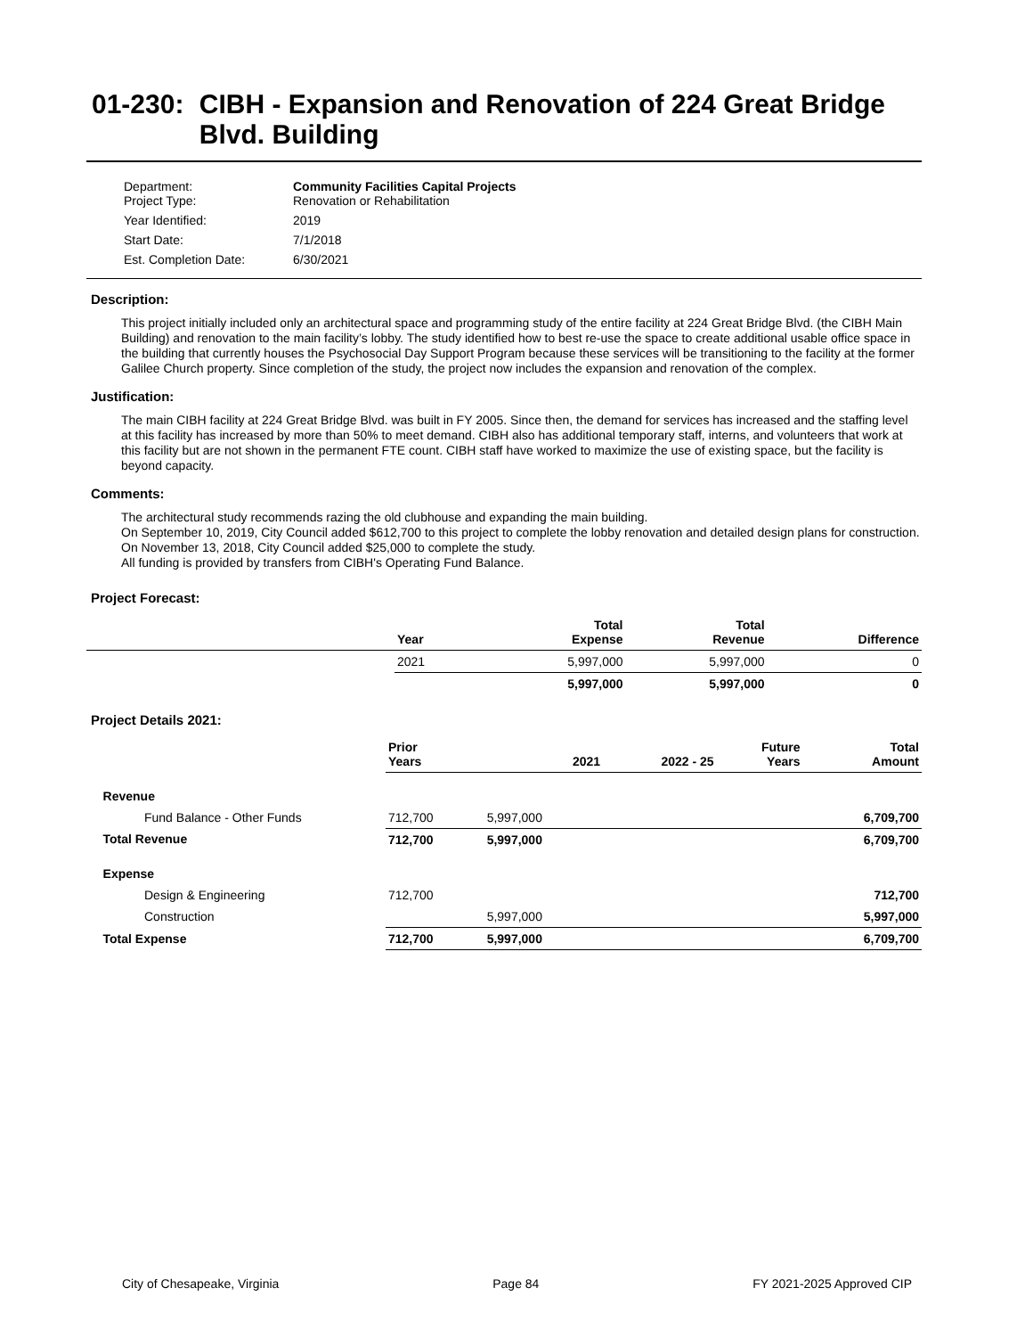01-230: CIBH - Expansion and Renovation of 224 Great Bridge Blvd. Building
| Department: Project Type: | Community Facilities Capital Projects Renovation or Rehabilitation |
| Year Identified: | 2019 |
| Start Date: | 7/1/2018 |
| Est. Completion Date: | 6/30/2021 |
Description:
This project initially included only an architectural space and programming study of the entire facility at 224 Great Bridge Blvd. (the CIBH Main Building) and renovation to the main facility’s lobby. The study identified how to best re-use the space to create additional usable office space in the building that currently houses the Psychosocial Day Support Program because these services will be transitioning to the facility at the former Galilee Church property. Since completion of the study, the project now includes the expansion and renovation of the complex.
Justification:
The main CIBH facility at 224 Great Bridge Blvd. was built in FY 2005. Since then, the demand for services has increased and the staffing level at this facility has increased by more than 50% to meet demand. CIBH also has additional temporary staff, interns, and volunteers that work at this facility but are not shown in the permanent FTE count. CIBH staff have worked to maximize the use of existing space, but the facility is beyond capacity.
Comments:
The architectural study recommends razing the old clubhouse and expanding the main building.
On September 10, 2019, City Council added $612,700 to this project to complete the lobby renovation and detailed design plans for construction.
On November 13, 2018, City Council added $25,000 to complete the study.
All funding is provided by transfers from CIBH's Operating Fund Balance.
Project Forecast:
| | Year | | Total Expense | Total Revenue | Difference |
| --- | --- | --- | --- | --- | --- |
| | 2021 | | 5,997,000 | 5,997,000 | 0 |
| | | | 5,997,000 | 5,997,000 | 0 |
Project Details 2021:
| | Prior Years | 2021 | 2022 - 25 | Future Years | Total Amount |
| --- | --- | --- | --- | --- | --- |
| Revenue | | | | | |
| Fund Balance - Other Funds | 712,700 | 5,997,000 | | | 6,709,700 |
| Total Revenue | 712,700 | 5,997,000 | | | 6,709,700 |
| Expense | | | | | |
| Design & Engineering | 712,700 | | | | 712,700 |
| Construction | | 5,997,000 | | | 5,997,000 |
| Total Expense | 712,700 | 5,997,000 | | | 6,709,700 |
City of Chesapeake, Virginia Page 84 FY 2021-2025 Approved CIP